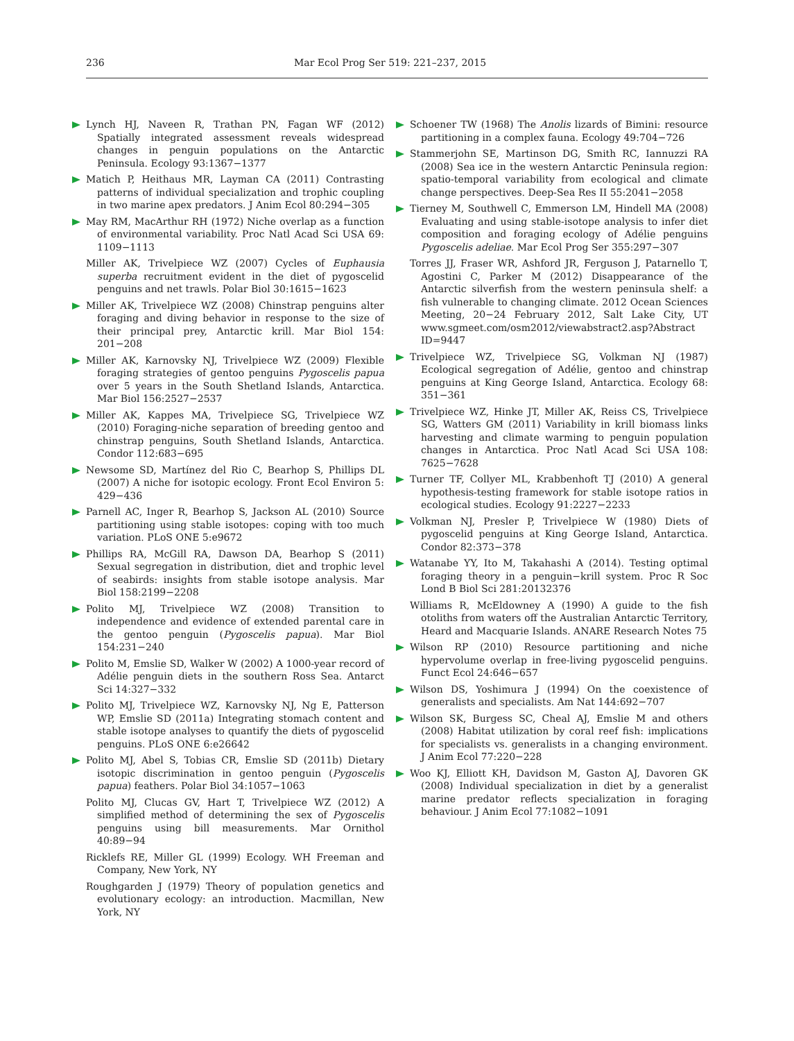236 Mar Ecol Prog Ser 519: 221–237, 2015
Lynch HJ, Naveen R, Trathan PN, Fagan WF (2012) Spatially integrated assessment reveals widespread changes in penguin populations on the Antarctic Peninsula. Ecology 93:1367−1377
Matich P, Heithaus MR, Layman CA (2011) Contrasting patterns of individual specialization and trophic coupling in two marine apex predators. J Anim Ecol 80:294−305
May RM, MacArthur RH (1972) Niche overlap as a function of environmental variability. Proc Natl Acad Sci USA 69: 1109−1113
Miller AK, Trivelpiece WZ (2007) Cycles of Euphausia superba recruitment evident in the diet of pygoscelid penguins and net trawls. Polar Biol 30:1615−1623
Miller AK, Trivelpiece WZ (2008) Chinstrap penguins alter foraging and diving behavior in response to the size of their principal prey, Antarctic krill. Mar Biol 154: 201−208
Miller AK, Karnovsky NJ, Trivelpiece WZ (2009) Flexible foraging strategies of gentoo penguins Pygoscelis papua over 5 years in the South Shetland Islands, Antarctica. Mar Biol 156:2527−2537
Miller AK, Kappes MA, Trivelpiece SG, Trivelpiece WZ (2010) Foraging-niche separation of breeding gentoo and chinstrap penguins, South Shetland Islands, Antarctica. Condor 112:683−695
Newsome SD, Martínez del Rio C, Bearhop S, Phillips DL (2007) A niche for isotopic ecology. Front Ecol Environ 5: 429−436
Parnell AC, Inger R, Bearhop S, Jackson AL (2010) Source partitioning using stable isotopes: coping with too much variation. PLoS ONE 5:e9672
Phillips RA, McGill RA, Dawson DA, Bearhop S (2011) Sexual segregation in distribution, diet and trophic level of seabirds: insights from stable isotope analysis. Mar Biol 158:2199−2208
Polito MJ, Trivelpiece WZ (2008) Transition to independence and evidence of extended parental care in the gentoo penguin (Pygoscelis papua). Mar Biol 154:231−240
Polito M, Emslie SD, Walker W (2002) A 1000-year record of Adélie penguin diets in the southern Ross Sea. Antarct Sci 14:327−332
Polito MJ, Trivelpiece WZ, Karnovsky NJ, Ng E, Patterson WP, Emslie SD (2011a) Integrating stomach content and stable isotope analyses to quantify the diets of pygoscelid penguins. PLoS ONE 6:e26642
Polito MJ, Abel S, Tobias CR, Emslie SD (2011b) Dietary isotopic discrimination in gentoo penguin (Pygoscelis papua) feathers. Polar Biol 34:1057−1063
Polito MJ, Clucas GV, Hart T, Trivelpiece WZ (2012) A simplified method of determining the sex of Pygoscelis penguins using bill measurements. Mar Ornithol 40:89−94
Ricklefs RE, Miller GL (1999) Ecology. WH Freeman and Company, New York, NY
Roughgarden J (1979) Theory of population genetics and evolutionary ecology: an introduction. Macmillan, New York, NY
Schoener TW (1968) The Anolis lizards of Bimini: resource partitioning in a complex fauna. Ecology 49:704−726
Stammerjohn SE, Martinson DG, Smith RC, Iannuzzi RA (2008) Sea ice in the western Antarctic Peninsula region: spatio-temporal variability from ecological and climate change perspectives. Deep-Sea Res II 55:2041−2058
Tierney M, Southwell C, Emmerson LM, Hindell MA (2008) Evaluating and using stable-isotope analysis to infer diet composition and foraging ecology of Adélie penguins Pygoscelis adeliae. Mar Ecol Prog Ser 355:297−307
Torres JJ, Fraser WR, Ashford JR, Ferguson J, Patarnello T, Agostini C, Parker M (2012) Disappearance of the Antarctic silverfish from the western peninsula shelf: a fish vulnerable to changing climate. 2012 Ocean Sciences Meeting, 20−24 February 2012, Salt Lake City, UT www.sgmeet.com/osm2012/viewabstract2.asp?Abstract ID=9447
Trivelpiece WZ, Trivelpiece SG, Volkman NJ (1987) Ecological segregation of Adélie, gentoo and chinstrap penguins at King George Island, Antarctica. Ecology 68: 351−361
Trivelpiece WZ, Hinke JT, Miller AK, Reiss CS, Trivelpiece SG, Watters GM (2011) Variability in krill biomass links harvesting and climate warming to penguin population changes in Antarctica. Proc Natl Acad Sci USA 108: 7625−7628
Turner TF, Collyer ML, Krabbenhoft TJ (2010) A general hypothesis-testing framework for stable isotope ratios in ecological studies. Ecology 91:2227−2233
Volkman NJ, Presler P, Trivelpiece W (1980) Diets of pygoscelid penguins at King George Island, Antarctica. Condor 82:373−378
Watanabe YY, Ito M, Takahashi A (2014). Testing optimal foraging theory in a penguin−krill system. Proc R Soc Lond B Biol Sci 281:20132376
Williams R, McEldowney A (1990) A guide to the fish otoliths from waters off the Australian Antarctic Territory, Heard and Macquarie Islands. ANARE Research Notes 75
Wilson RP (2010) Resource partitioning and niche hypervolume overlap in free-living pygoscelid penguins. Funct Ecol 24:646−657
Wilson DS, Yoshimura J (1994) On the coexistence of generalists and specialists. Am Nat 144:692−707
Wilson SK, Burgess SC, Cheal AJ, Emslie M and others (2008) Habitat utilization by coral reef fish: implications for specialists vs. generalists in a changing environment. J Anim Ecol 77:220−228
Woo KJ, Elliott KH, Davidson M, Gaston AJ, Davoren GK (2008) Individual specialization in diet by a generalist marine predator reflects specialization in foraging behaviour. J Anim Ecol 77:1082−1091